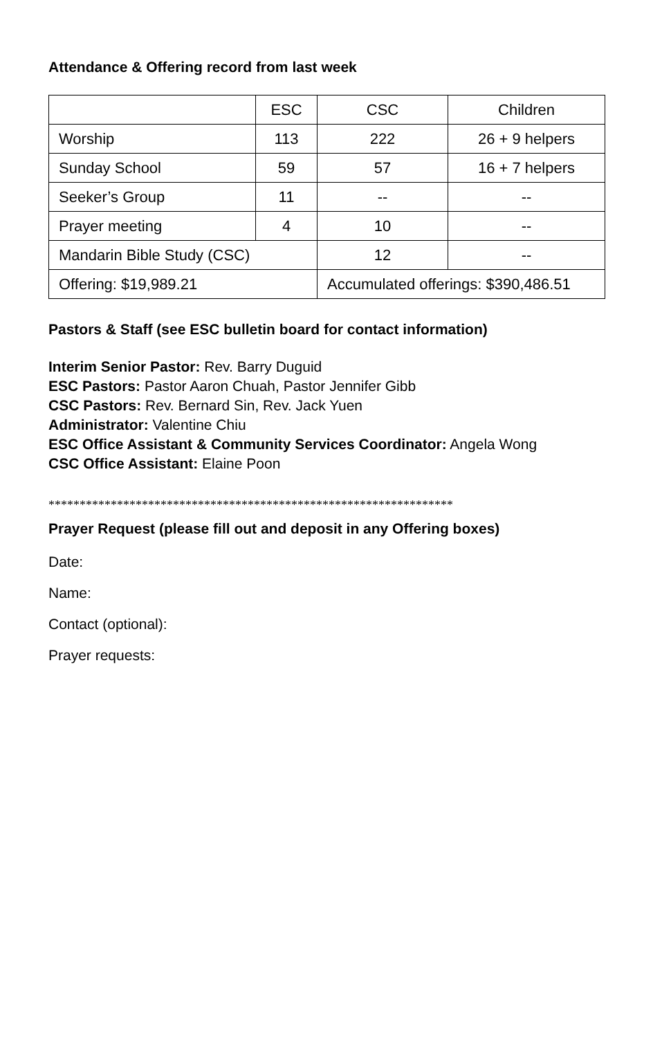Attendance & Offering record from last week
| | ESC | CSC | Children |
| Worship | 113 | 222 | 26 + 9 helpers |
| Sunday School | 59 | 57 | 16 + 7 helpers |
| Seeker’s Group | 11 | -- | -- |
| Prayer meeting | 4 | 10 | -- |
| Mandarin Bible Study (CSC) | | 12 | -- |
| Offering: $19,989.21 | | Accumulated offerings: $390,486.51 | |
Pastors & Staff (see ESC bulletin board for contact information)
Interim Senior Pastor: Rev. Barry Duguid
ESC Pastors: Pastor Aaron Chuah, Pastor Jennifer Gibb
CSC Pastors: Rev. Bernard Sin, Rev. Jack Yuen
Administrator: Valentine Chiu
ESC Office Assistant & Community Services Coordinator: Angela Wong
CSC Office Assistant: Elaine Poon
*****************************************************************
Prayer Request (please fill out and deposit in any Offering boxes)
Date:
Name:
Contact (optional):
Prayer requests: